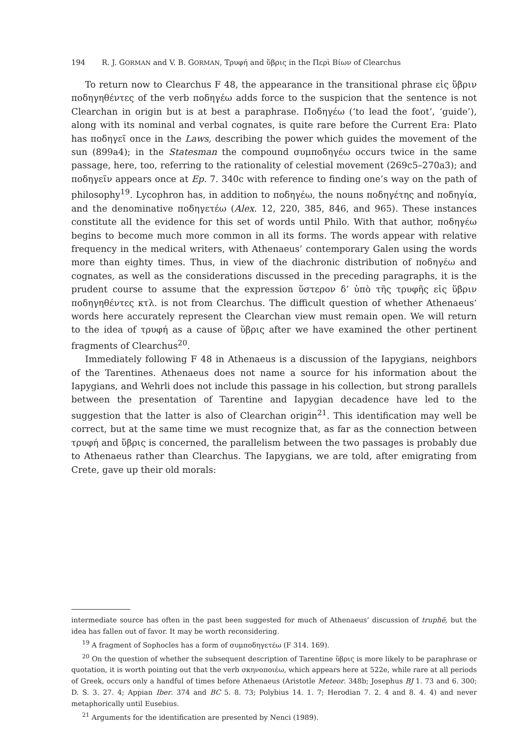194 R. J. GORMAN and V. B. GORMAN, Τρυφή and ὕβρις in the Περὶ Βίων of Clearchus
To return now to Clearchus F 48, the appearance in the transitional phrase εἰς ὕβριν ποδηγηθέντες of the verb ποδηγέω adds force to the suspicion that the sentence is not Clearchan in origin but is at best a paraphrase. Ποδηγέω (‘to lead the foot’, ‘guide’), along with its nominal and verbal cognates, is quite rare before the Current Era: Plato has ποδηγεῖ once in the Laws, describing the power which guides the movement of the sun (899a4); in the Statesman the compound συμποδηγέω occurs twice in the same passage, here, too, referring to the rationality of celestial movement (269c5–270a3); and ποδηγεῖν appears once at Ep. 7. 340c with reference to finding one’s way on the path of philosophy<sup>19</sup>. Lycophron has, in addition to ποδηγέω, the nouns ποδηγέτης and ποδηγία, and the denominative ποδηγετέω (Alex. 12, 220, 385, 846, and 965). These instances constitute all the evidence for this set of words until Philo. With that author, ποδηγέω begins to become much more common in all its forms. The words appear with relative frequency in the medical writers, with Athenaeus’ contemporary Galen using the words more than eighty times. Thus, in view of the diachronic distribution of ποδηγέω and cognates, as well as the considerations discussed in the preceding paragraphs, it is the prudent course to assume that the expression ὕστερον δ’ ὑπὸ τῆς τρυφῆς εἰς ὕβριν ποδηγηθέντες κτλ. is not from Clearchus. The difficult question of whether Athenaeus’ words here accurately represent the Clearchan view must remain open. We will return to the idea of τρυφή as a cause of ὕβρις after we have examined the other pertinent fragments of Clearchus<sup>20</sup>.
Immediately following F 48 in Athenaeus is a discussion of the Iapygians, neighbors of the Tarentines. Athenaeus does not name a source for his information about the Iapygians, and Wehrli does not include this passage in his collection, but strong parallels between the presentation of Tarentine and Iapygian decadence have led to the suggestion that the latter is also of Clearchan origin<sup>21</sup>. This identification may well be correct, but at the same time we must recognize that, as far as the connection between τρυφή and ὕβρις is concerned, the parallelism between the two passages is probably due to Athenaeus rather than Clearchus. The Iapygians, we are told, after emigrating from Crete, gave up their old morals:
intermediate source has often in the past been suggested for much of Athenaeus’ discussion of truphē, but the idea has fallen out of favor. It may be worth reconsidering.
<sup>19</sup> A fragment of Sophocles has a form of συμποδηγετέω (F 314. 169).
<sup>20</sup> On the question of whether the subsequent description of Tarentine ὕβρις is more likely to be paraphrase or quotation, it is worth pointing out that the verb σκηνοποιέω, which appears here at 522e, while rare at all periods of Greek, occurs only a handful of times before Athenaeus (Aristotle Meteor. 348b; Josephus BJ 1. 73 and 6. 300; D. S. 3. 27. 4; Appian Iber. 374 and BC 5. 8. 73; Polybius 14. 1. 7; Herodian 7. 2. 4 and 8. 4. 4) and never metaphorically until Eusebius.
<sup>21</sup> Arguments for the identification are presented by Nenci (1989).